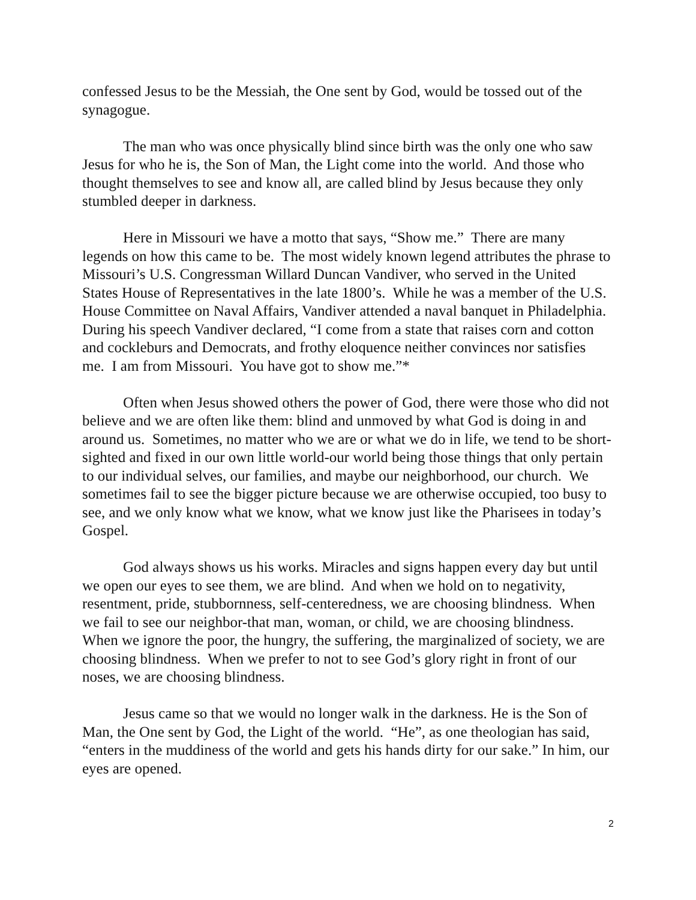confessed Jesus to be the Messiah, the One sent by God, would be tossed out of the synagogue.
The man who was once physically blind since birth was the only one who saw Jesus for who he is, the Son of Man, the Light come into the world. And those who thought themselves to see and know all, are called blind by Jesus because they only stumbled deeper in darkness.
Here in Missouri we have a motto that says, “Show me.” There are many legends on how this came to be. The most widely known legend attributes the phrase to Missouri’s U.S. Congressman Willard Duncan Vandiver, who served in the United States House of Representatives in the late 1800’s. While he was a member of the U.S. House Committee on Naval Affairs, Vandiver attended a naval banquet in Philadelphia. During his speech Vandiver declared, “I come from a state that raises corn and cotton and cockleburs and Democrats, and frothy eloquence neither convinces nor satisfies me. I am from Missouri. You have got to show me.”*
Often when Jesus showed others the power of God, there were those who did not believe and we are often like them: blind and unmoved by what God is doing in and around us. Sometimes, no matter who we are or what we do in life, we tend to be short-sighted and fixed in our own little world-our world being those things that only pertain to our individual selves, our families, and maybe our neighborhood, our church. We sometimes fail to see the bigger picture because we are otherwise occupied, too busy to see, and we only know what we know, what we know just like the Pharisees in today’s Gospel.
God always shows us his works. Miracles and signs happen every day but until we open our eyes to see them, we are blind. And when we hold on to negativity, resentment, pride, stubbornness, self-centeredness, we are choosing blindness. When we fail to see our neighbor-that man, woman, or child, we are choosing blindness. When we ignore the poor, the hungry, the suffering, the marginalized of society, we are choosing blindness. When we prefer to not to see God’s glory right in front of our noses, we are choosing blindness.
Jesus came so that we would no longer walk in the darkness. He is the Son of Man, the One sent by God, the Light of the world. “He”, as one theologian has said, “enters in the muddiness of the world and gets his hands dirty for our sake.” In him, our eyes are opened.
2